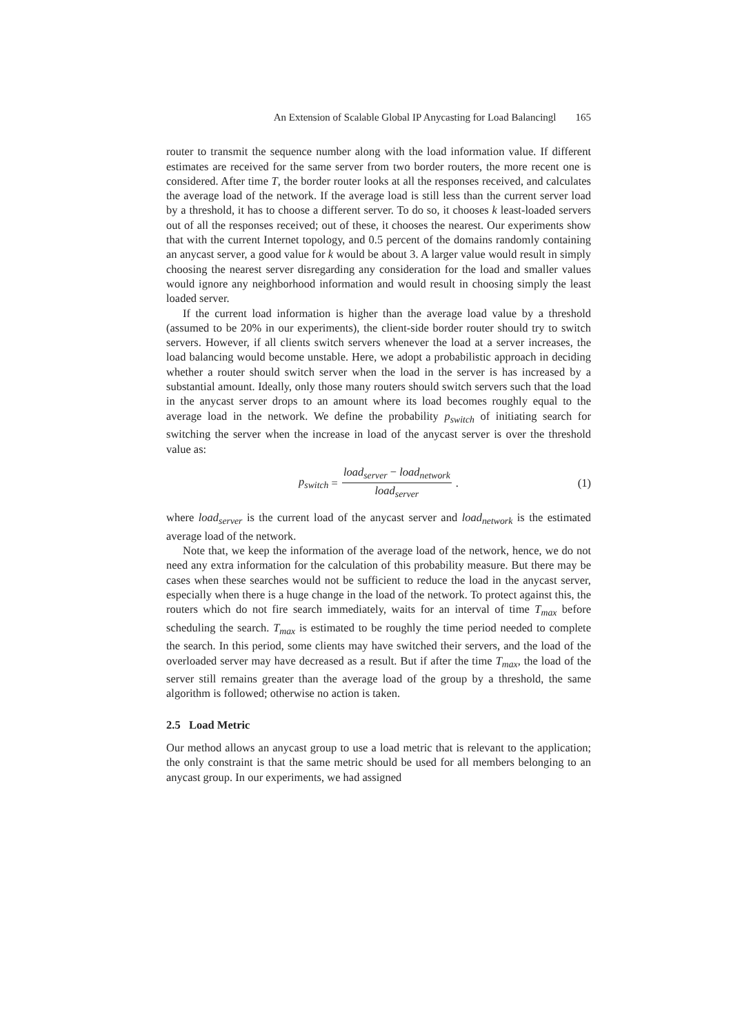An Extension of Scalable Global IP Anycasting for Load Balancingl 165
router to transmit the sequence number along with the load information value. If different estimates are received for the same server from two border routers, the more recent one is considered. After time T, the border router looks at all the responses received, and calculates the average load of the network. If the average load is still less than the current server load by a threshold, it has to choose a different server. To do so, it chooses k least-loaded servers out of all the responses received; out of these, it chooses the nearest. Our experiments show that with the current Internet topology, and 0.5 percent of the domains randomly containing an anycast server, a good value for k would be about 3. A larger value would result in simply choosing the nearest server disregarding any consideration for the load and smaller values would ignore any neighborhood information and would result in choosing simply the least loaded server.
If the current load information is higher than the average load value by a threshold (assumed to be 20% in our experiments), the client-side border router should try to switch servers. However, if all clients switch servers whenever the load at a server increases, the load balancing would become unstable. Here, we adopt a probabilistic approach in deciding whether a router should switch server when the load in the server is has increased by a substantial amount. Ideally, only those many routers should switch servers such that the load in the anycast server drops to an amount where its load becomes roughly equal to the average load in the network. We define the probability p<sub>switch</sub> of initiating search for switching the server when the increase in load of the anycast server is over the threshold value as:
p<sub>switch</sub> = load<sub>server</sub> − load<sub>network</sub> load<sub>server</sub> . (1)
where load<sub>server</sub> is the current load of the anycast server and load<sub>network</sub> is the estimated average load of the network.
Note that, we keep the information of the average load of the network, hence, we do not need any extra information for the calculation of this probability measure. But there may be cases when these searches would not be sufficient to reduce the load in the anycast server, especially when there is a huge change in the load of the network. To protect against this, the routers which do not fire search immediately, waits for an interval of time T<sub>max</sub> before scheduling the search. T<sub>max</sub> is estimated to be roughly the time period needed to complete the search. In this period, some clients may have switched their servers, and the load of the overloaded server may have decreased as a result. But if after the time T<sub>max</sub>, the load of the server still remains greater than the average load of the group by a threshold, the same algorithm is followed; otherwise no action is taken.
2.5 Load Metric
Our method allows an anycast group to use a load metric that is relevant to the application; the only constraint is that the same metric should be used for all members belonging to an anycast group. In our experiments, we had assigned